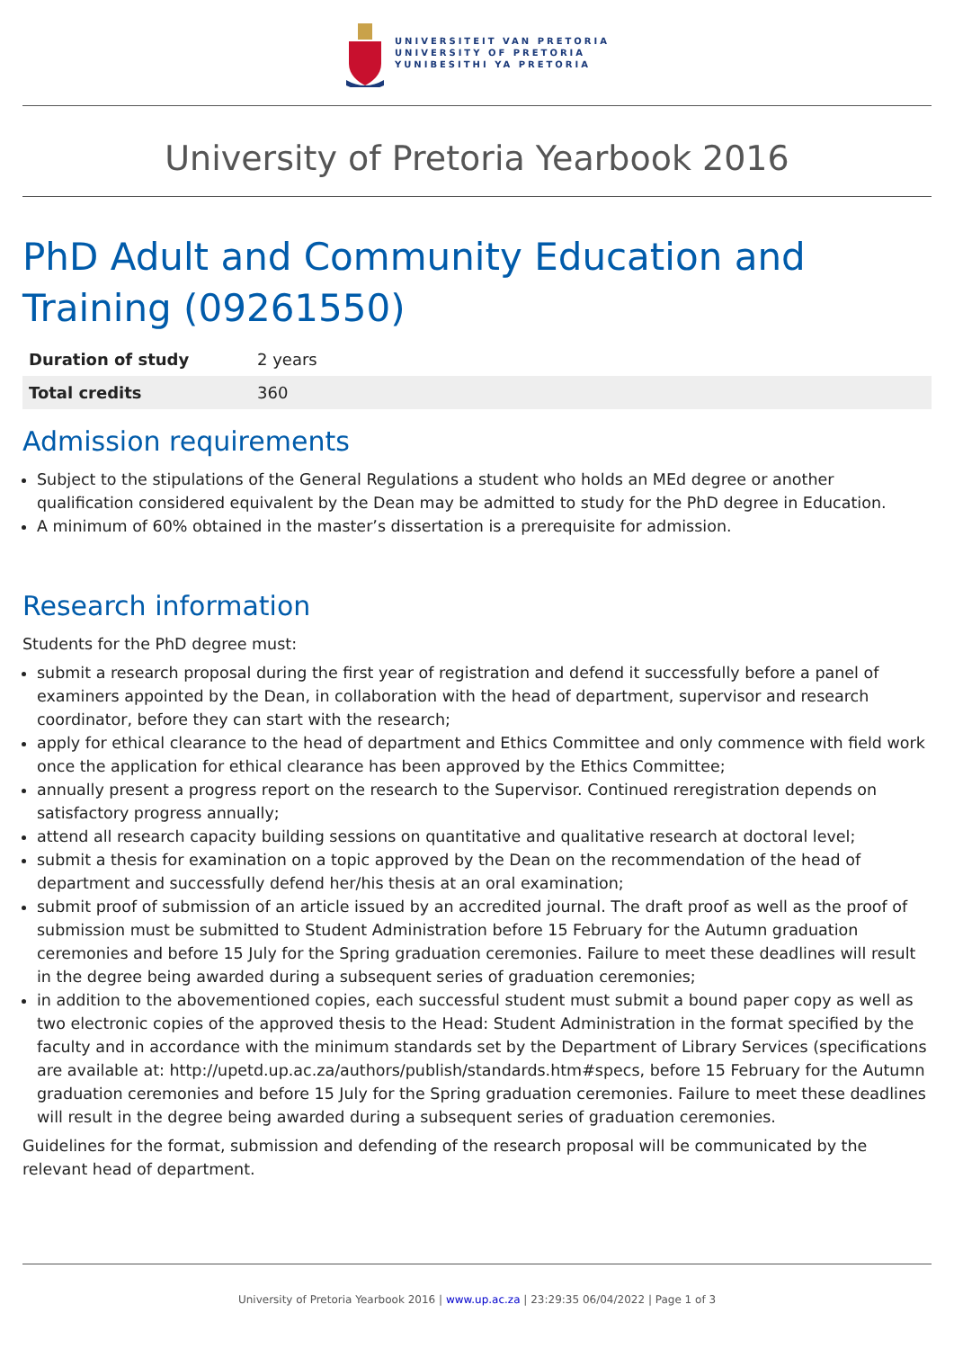UNIVERSITEIT VAN PRETORIA
UNIVERSITY OF PRETORIA
YUNIBESITHI YA PRETORIA
University of Pretoria Yearbook 2016
PhD Adult and Community Education and Training (09261550)
| Duration of study | 2 years |
| Total credits | 360 |
Admission requirements
Subject to the stipulations of the General Regulations a student who holds an MEd degree or another qualification considered equivalent by the Dean may be admitted to study for the PhD degree in Education.
A minimum of 60% obtained in the master’s dissertation is a prerequisite for admission.
Research information
Students for the PhD degree must:
submit a research proposal during the first year of registration and defend it successfully before a panel of examiners appointed by the Dean, in collaboration with the head of department, supervisor and research coordinator, before they can start with the research;
apply for ethical clearance to the head of department and Ethics Committee and only commence with field work once the application for ethical clearance has been approved by the Ethics Committee;
annually present a progress report on the research to the Supervisor. Continued reregistration depends on satisfactory progress annually;
attend all research capacity building sessions on quantitative and qualitative research at doctoral level;
submit a thesis for examination on a topic approved by the Dean on the recommendation of the head of department and successfully defend her/his thesis at an oral examination;
submit proof of submission of an article issued by an accredited journal. The draft proof as well as the proof of submission must be submitted to Student Administration before 15 February for the Autumn graduation ceremonies and before 15 July for the Spring graduation ceremonies. Failure to meet these deadlines will result in the degree being awarded during a subsequent series of graduation ceremonies;
in addition to the abovementioned copies, each successful student must submit a bound paper copy as well as two electronic copies of the approved thesis to the Head: Student Administration in the format specified by the faculty and in accordance with the minimum standards set by the Department of Library Services (specifications are available at: http://upetd.up.ac.za/authors/publish/standards.htm#specs, before 15 February for the Autumn graduation ceremonies and before 15 July for the Spring graduation ceremonies. Failure to meet these deadlines will result in the degree being awarded during a subsequent series of graduation ceremonies.
Guidelines for the format, submission and defending of the research proposal will be communicated by the relevant head of department.
University of Pretoria Yearbook 2016 | www.up.ac.za | 23:29:35 06/04/2022 | Page 1 of 3